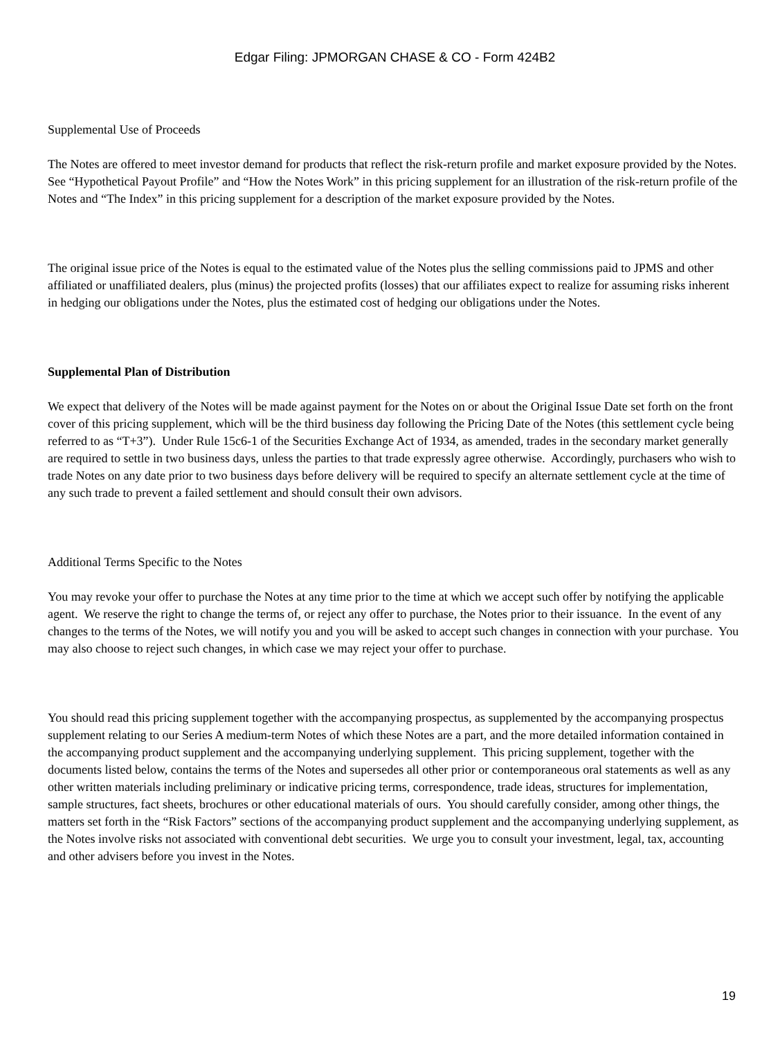Edgar Filing: JPMORGAN CHASE & CO - Form 424B2
Supplemental Use of Proceeds
The Notes are offered to meet investor demand for products that reflect the risk-return profile and market exposure provided by the Notes. See “Hypothetical Payout Profile” and “How the Notes Work” in this pricing supplement for an illustration of the risk-return profile of the Notes and “The Index” in this pricing supplement for a description of the market exposure provided by the Notes.
The original issue price of the Notes is equal to the estimated value of the Notes plus the selling commissions paid to JPMS and other affiliated or unaffiliated dealers, plus (minus) the projected profits (losses) that our affiliates expect to realize for assuming risks inherent in hedging our obligations under the Notes, plus the estimated cost of hedging our obligations under the Notes.
Supplemental Plan of Distribution
We expect that delivery of the Notes will be made against payment for the Notes on or about the Original Issue Date set forth on the front cover of this pricing supplement, which will be the third business day following the Pricing Date of the Notes (this settlement cycle being referred to as “T+3”). Under Rule 15c6-1 of the Securities Exchange Act of 1934, as amended, trades in the secondary market generally are required to settle in two business days, unless the parties to that trade expressly agree otherwise. Accordingly, purchasers who wish to trade Notes on any date prior to two business days before delivery will be required to specify an alternate settlement cycle at the time of any such trade to prevent a failed settlement and should consult their own advisors.
Additional Terms Specific to the Notes
You may revoke your offer to purchase the Notes at any time prior to the time at which we accept such offer by notifying the applicable agent. We reserve the right to change the terms of, or reject any offer to purchase, the Notes prior to their issuance. In the event of any changes to the terms of the Notes, we will notify you and you will be asked to accept such changes in connection with your purchase. You may also choose to reject such changes, in which case we may reject your offer to purchase.
You should read this pricing supplement together with the accompanying prospectus, as supplemented by the accompanying prospectus supplement relating to our Series A medium-term Notes of which these Notes are a part, and the more detailed information contained in the accompanying product supplement and the accompanying underlying supplement. This pricing supplement, together with the documents listed below, contains the terms of the Notes and supersedes all other prior or contemporaneous oral statements as well as any other written materials including preliminary or indicative pricing terms, correspondence, trade ideas, structures for implementation, sample structures, fact sheets, brochures or other educational materials of ours. You should carefully consider, among other things, the matters set forth in the “Risk Factors” sections of the accompanying product supplement and the accompanying underlying supplement, as the Notes involve risks not associated with conventional debt securities. We urge you to consult your investment, legal, tax, accounting and other advisers before you invest in the Notes.
19